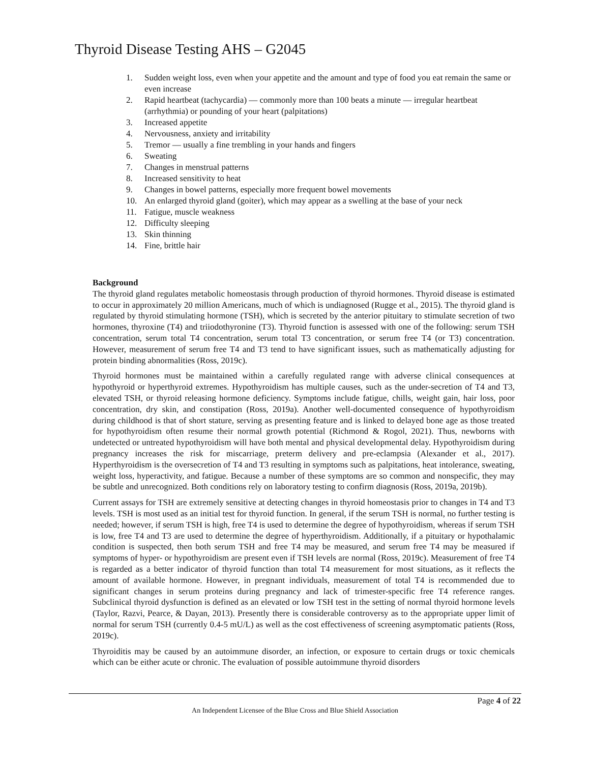Thyroid Disease Testing AHS – G2045
1. Sudden weight loss, even when your appetite and the amount and type of food you eat remain the same or even increase
2. Rapid heartbeat (tachycardia) — commonly more than 100 beats a minute — irregular heartbeat (arrhythmia) or pounding of your heart (palpitations)
3. Increased appetite
4. Nervousness, anxiety and irritability
5. Tremor — usually a fine trembling in your hands and fingers
6. Sweating
7. Changes in menstrual patterns
8. Increased sensitivity to heat
9. Changes in bowel patterns, especially more frequent bowel movements
10. An enlarged thyroid gland (goiter), which may appear as a swelling at the base of your neck
11. Fatigue, muscle weakness
12. Difficulty sleeping
13. Skin thinning
14. Fine, brittle hair
Background
The thyroid gland regulates metabolic homeostasis through production of thyroid hormones. Thyroid disease is estimated to occur in approximately 20 million Americans, much of which is undiagnosed (Rugge et al., 2015). The thyroid gland is regulated by thyroid stimulating hormone (TSH), which is secreted by the anterior pituitary to stimulate secretion of two hormones, thyroxine (T4) and triiodothyronine (T3). Thyroid function is assessed with one of the following: serum TSH concentration, serum total T4 concentration, serum total T3 concentration, or serum free T4 (or T3) concentration. However, measurement of serum free T4 and T3 tend to have significant issues, such as mathematically adjusting for protein binding abnormalities (Ross, 2019c).
Thyroid hormones must be maintained within a carefully regulated range with adverse clinical consequences at hypothyroid or hyperthyroid extremes. Hypothyroidism has multiple causes, such as the under-secretion of T4 and T3, elevated TSH, or thyroid releasing hormone deficiency. Symptoms include fatigue, chills, weight gain, hair loss, poor concentration, dry skin, and constipation (Ross, 2019a). Another well-documented consequence of hypothyroidism during childhood is that of short stature, serving as presenting feature and is linked to delayed bone age as those treated for hypothyroidism often resume their normal growth potential (Richmond & Rogol, 2021). Thus, newborns with undetected or untreated hypothyroidism will have both mental and physical developmental delay. Hypothyroidism during pregnancy increases the risk for miscarriage, preterm delivery and pre-eclampsia (Alexander et al., 2017). Hyperthyroidism is the oversecretion of T4 and T3 resulting in symptoms such as palpitations, heat intolerance, sweating, weight loss, hyperactivity, and fatigue. Because a number of these symptoms are so common and nonspecific, they may be subtle and unrecognized. Both conditions rely on laboratory testing to confirm diagnosis (Ross, 2019a, 2019b).
Current assays for TSH are extremely sensitive at detecting changes in thyroid homeostasis prior to changes in T4 and T3 levels. TSH is most used as an initial test for thyroid function. In general, if the serum TSH is normal, no further testing is needed; however, if serum TSH is high, free T4 is used to determine the degree of hypothyroidism, whereas if serum TSH is low, free T4 and T3 are used to determine the degree of hyperthyroidism. Additionally, if a pituitary or hypothalamic condition is suspected, then both serum TSH and free T4 may be measured, and serum free T4 may be measured if symptoms of hyper- or hypothyroidism are present even if TSH levels are normal (Ross, 2019c). Measurement of free T4 is regarded as a better indicator of thyroid function than total T4 measurement for most situations, as it reflects the amount of available hormone. However, in pregnant individuals, measurement of total T4 is recommended due to significant changes in serum proteins during pregnancy and lack of trimester-specific free T4 reference ranges. Subclinical thyroid dysfunction is defined as an elevated or low TSH test in the setting of normal thyroid hormone levels (Taylor, Razvi, Pearce, & Dayan, 2013). Presently there is considerable controversy as to the appropriate upper limit of normal for serum TSH (currently 0.4-5 mU/L) as well as the cost effectiveness of screening asymptomatic patients (Ross, 2019c).
Thyroiditis may be caused by an autoimmune disorder, an infection, or exposure to certain drugs or toxic chemicals which can be either acute or chronic. The evaluation of possible autoimmune thyroid disorders
Page 4 of 22
An Independent Licensee of the Blue Cross and Blue Shield Association